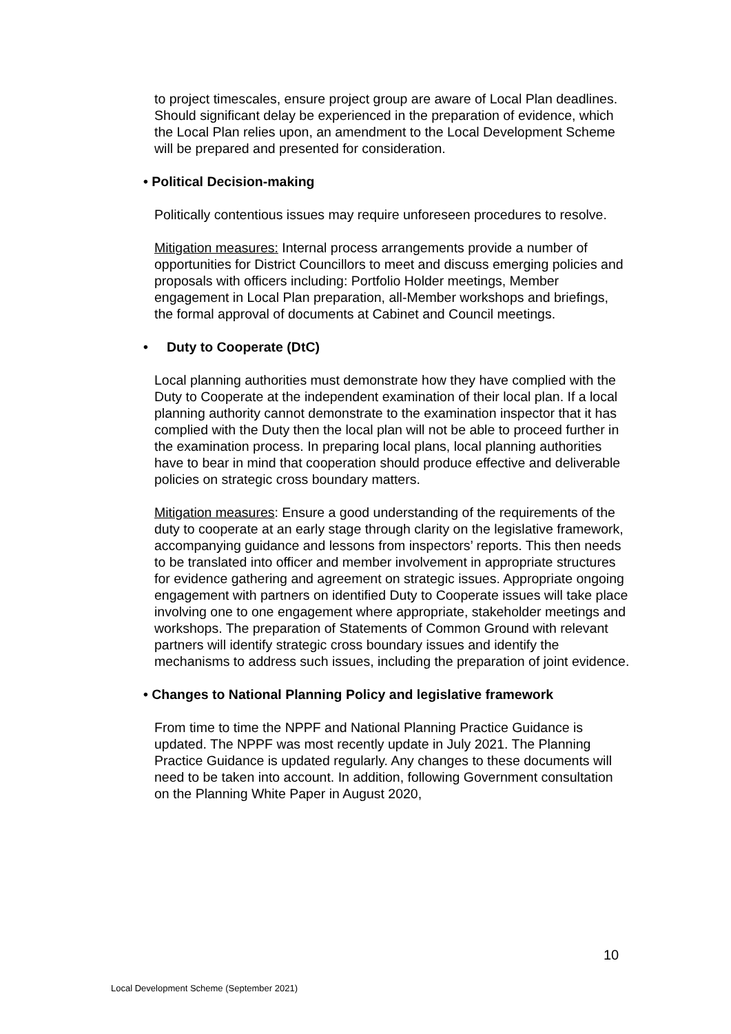to project timescales, ensure project group are aware of Local Plan deadlines. Should significant delay be experienced in the preparation of evidence, which the Local Plan relies upon, an amendment to the Local Development Scheme will be prepared and presented for consideration.
• Political Decision-making
Politically contentious issues may require unforeseen procedures to resolve.
Mitigation measures: Internal process arrangements provide a number of opportunities for District Councillors to meet and discuss emerging policies and proposals with officers including: Portfolio Holder meetings, Member engagement in Local Plan preparation, all-Member workshops and briefings, the formal approval of documents at Cabinet and Council meetings.
• Duty to Cooperate (DtC)
Local planning authorities must demonstrate how they have complied with the Duty to Cooperate at the independent examination of their local plan. If a local planning authority cannot demonstrate to the examination inspector that it has complied with the Duty then the local plan will not be able to proceed further in the examination process. In preparing local plans, local planning authorities have to bear in mind that cooperation should produce effective and deliverable policies on strategic cross boundary matters.
Mitigation measures: Ensure a good understanding of the requirements of the duty to cooperate at an early stage through clarity on the legislative framework, accompanying guidance and lessons from inspectors’ reports. This then needs to be translated into officer and member involvement in appropriate structures for evidence gathering and agreement on strategic issues. Appropriate ongoing engagement with partners on identified Duty to Cooperate issues will take place involving one to one engagement where appropriate, stakeholder meetings and workshops. The preparation of Statements of Common Ground with relevant partners will identify strategic cross boundary issues and identify the mechanisms to address such issues, including the preparation of joint evidence.
• Changes to National Planning Policy and legislative framework
From time to time the NPPF and National Planning Practice Guidance is updated. The NPPF was most recently update in July 2021. The Planning Practice Guidance is updated regularly. Any changes to these documents will need to be taken into account. In addition, following Government consultation on the Planning White Paper in August 2020,
10
Local Development Scheme (September 2021)